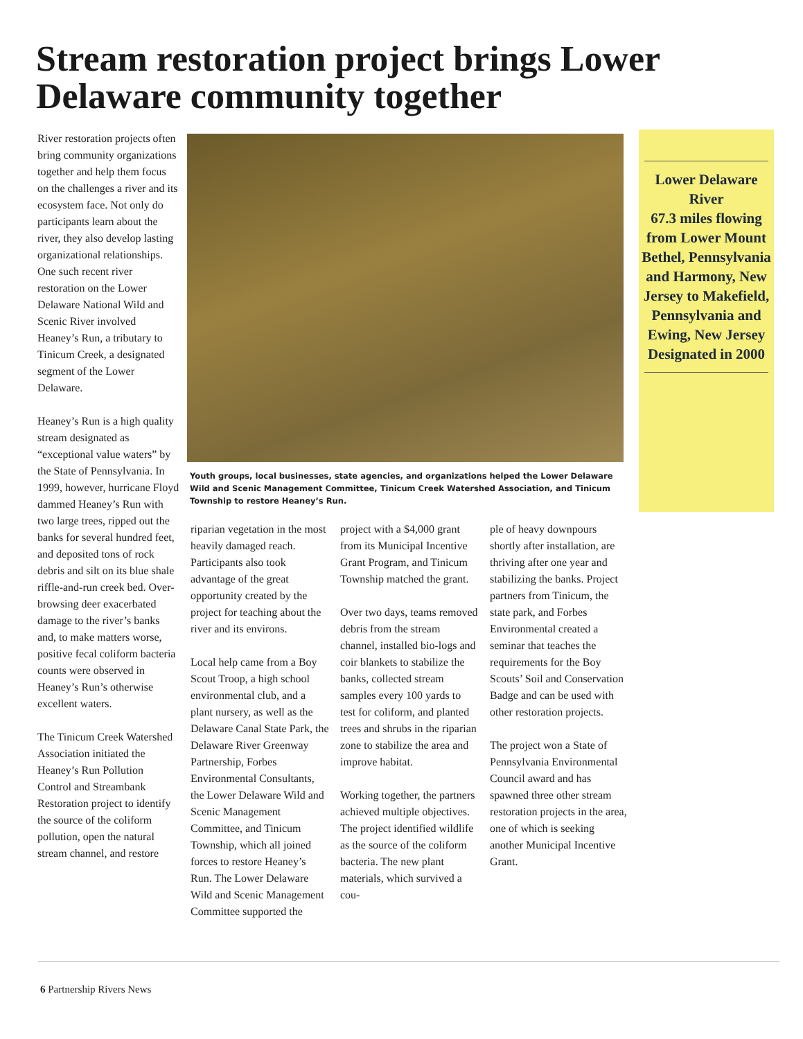Stream restoration project brings Lower Delaware community together
River restoration projects often bring community organizations together and help them focus on the challenges a river and its ecosystem face. Not only do participants learn about the river, they also develop lasting organizational relationships. One such recent river restoration on the Lower Delaware National Wild and Scenic River involved Heaney’s Run, a tributary to Tinicum Creek, a designated segment of the Lower Delaware.
Heaney’s Run is a high quality stream designated as “exceptional value waters” by the State of Pennsylvania. In 1999, however, hurricane Floyd dammed Heaney’s Run with two large trees, ripped out the banks for several hundred feet, and deposited tons of rock debris and silt on its blue shale riffle-and-run creek bed. Over-browsing deer exacerbated damage to the river’s banks and, to make matters worse, positive fecal coliform bacteria counts were observed in Heaney’s Run’s otherwise excellent waters.
The Tinicum Creek Watershed Association initiated the Heaney’s Run Pollution Control and Streambank Restoration project to identify the source of the coliform pollution, open the natural stream channel, and restore
Youth groups, local businesses, state agencies, and organizations helped the Lower Delaware Wild and Scenic Management Committee, Tinicum Creek Watershed Association, and Tinicum Township to restore Heaney’s Run.
Lower Delaware River
67.3 miles flowing from Lower Mount Bethel, Pennsylvania and Harmony, New Jersey to Makefield, Pennsylvania and Ewing, New Jersey Designated in 2000
riparian vegetation in the most heavily damaged reach. Participants also took advantage of the great opportunity created by the project for teaching about the river and its environs.
Local help came from a Boy Scout Troop, a high school environmental club, and a plant nursery, as well as the Delaware Canal State Park, the Delaware River Greenway Partnership, Forbes Environmental Consultants, the Lower Delaware Wild and Scenic Management Committee, and Tinicum Township, which all joined forces to restore Heaney’s Run. The Lower Delaware Wild and Scenic Management Committee supported the
project with a $4,000 grant from its Municipal Incentive Grant Program, and Tinicum Township matched the grant.
Over two days, teams removed debris from the stream channel, installed bio-logs and coir blankets to stabilize the banks, collected stream samples every 100 yards to test for coliform, and planted trees and shrubs in the riparian zone to stabilize the area and improve habitat.
Working together, the partners achieved multiple objectives. The project identified wildlife as the source of the coliform bacteria. The new plant materials, which survived a cou-
ple of heavy downpours shortly after installation, are thriving after one year and stabilizing the banks. Project partners from Tinicum, the state park, and Forbes Environmental created a seminar that teaches the requirements for the Boy Scouts’ Soil and Conservation Badge and can be used with other restoration projects.
The project won a State of Pennsylvania Environmental Council award and has spawned three other stream restoration projects in the area, one of which is seeking another Municipal Incentive Grant.
6 Partnership Rivers News